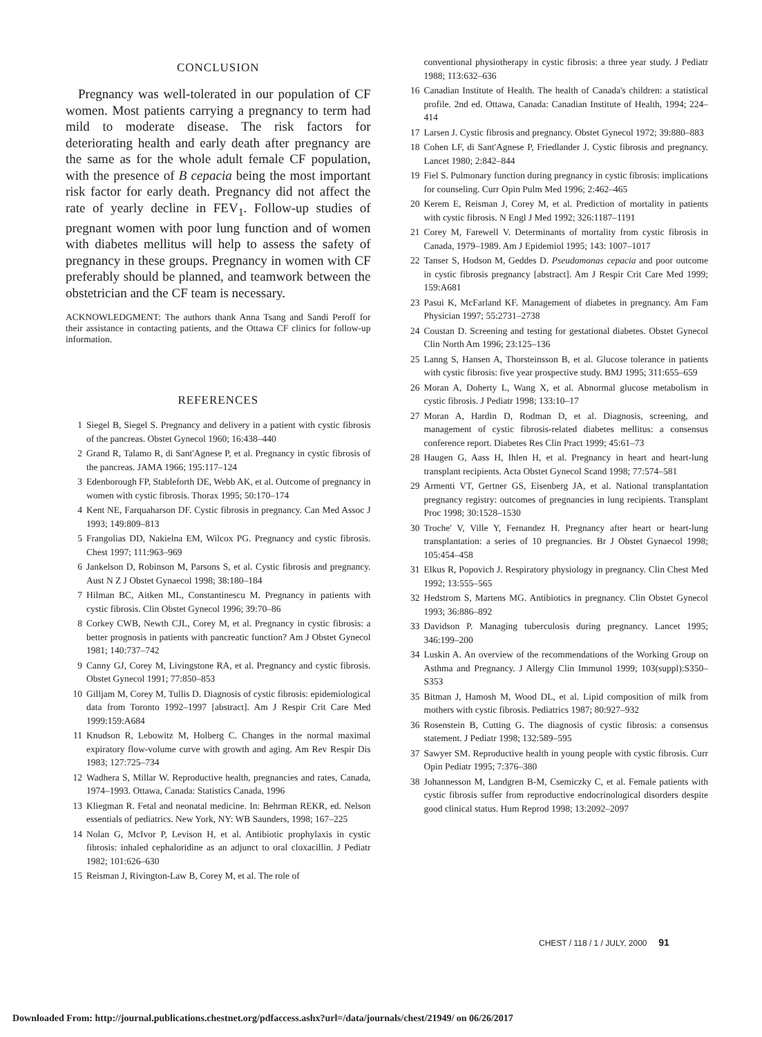CONCLUSION
Pregnancy was well-tolerated in our population of CF women. Most patients carrying a pregnancy to term had mild to moderate disease. The risk factors for deteriorating health and early death after pregnancy are the same as for the whole adult female CF population, with the presence of B cepacia being the most important risk factor for early death. Pregnancy did not affect the rate of yearly decline in FEV<sub>1</sub>. Follow-up studies of pregnant women with poor lung function and of women with diabetes mellitus will help to assess the safety of pregnancy in these groups. Pregnancy in women with CF preferably should be planned, and teamwork between the obstetrician and the CF team is necessary.
ACKNOWLEDGMENT: The authors thank Anna Tsang and Sandi Peroff for their assistance in contacting patients, and the Ottawa CF clinics for follow-up information.
REFERENCES
1 Siegel B, Siegel S. Pregnancy and delivery in a patient with cystic fibrosis of the pancreas. Obstet Gynecol 1960; 16:438–440
2 Grand R, Talamo R, di Sant'Agnese P, et al. Pregnancy in cystic fibrosis of the pancreas. JAMA 1966; 195:117–124
3 Edenborough FP, Stableforth DE, Webb AK, et al. Outcome of pregnancy in women with cystic fibrosis. Thorax 1995; 50:170–174
4 Kent NE, Farquaharson DF. Cystic fibrosis in pregnancy. Can Med Assoc J 1993; 149:809–813
5 Frangolias DD, Nakielna EM, Wilcox PG. Pregnancy and cystic fibrosis. Chest 1997; 111:963–969
6 Jankelson D, Robinson M, Parsons S, et al. Cystic fibrosis and pregnancy. Aust N Z J Obstet Gynaecol 1998; 38:180–184
7 Hilman BC, Aitken ML, Constantinescu M. Pregnancy in patients with cystic fibrosis. Clin Obstet Gynecol 1996; 39:70–86
8 Corkey CWB, Newth CJL, Corey M, et al. Pregnancy in cystic fibrosis: a better prognosis in patients with pancreatic function? Am J Obstet Gynecol 1981; 140:737–742
9 Canny GJ, Corey M, Livingstone RA, et al. Pregnancy and cystic fibrosis. Obstet Gynecol 1991; 77:850–853
10 Gilljam M, Corey M, Tullis D. Diagnosis of cystic fibrosis: epidemiological data from Toronto 1992–1997 [abstract]. Am J Respir Crit Care Med 1999:159:A684
11 Knudson R, Lebowitz M, Holberg C. Changes in the normal maximal expiratory flow-volume curve with growth and aging. Am Rev Respir Dis 1983; 127:725–734
12 Wadhera S, Millar W. Reproductive health, pregnancies and rates, Canada, 1974–1993. Ottawa, Canada: Statistics Canada, 1996
13 Kliegman R. Fetal and neonatal medicine. In: Behrman REKR, ed. Nelson essentials of pediatrics. New York, NY: WB Saunders, 1998; 167–225
14 Nolan G, McIvor P, Levison H, et al. Antibiotic prophylaxis in cystic fibrosis: inhaled cephaloridine as an adjunct to oral cloxacillin. J Pediatr 1982; 101:626–630
15 Reisman J, Rivington-Law B, Corey M, et al. The role of
conventional physiotherapy in cystic fibrosis: a three year study. J Pediatr 1988; 113:632–636
16 Canadian Institute of Health. The health of Canada's children: a statistical profile. 2nd ed. Ottawa, Canada: Canadian Institute of Health, 1994; 224–414
17 Larsen J. Cystic fibrosis and pregnancy. Obstet Gynecol 1972; 39:880–883
18 Cohen LF, di Sant'Agnese P, Friedlander J. Cystic fibrosis and pregnancy. Lancet 1980; 2:842–844
19 Fiel S. Pulmonary function during pregnancy in cystic fibrosis: implications for counseling. Curr Opin Pulm Med 1996; 2:462–465
20 Kerem E, Reisman J, Corey M, et al. Prediction of mortality in patients with cystic fibrosis. N Engl J Med 1992; 326:1187–1191
21 Corey M, Farewell V. Determinants of mortality from cystic fibrosis in Canada, 1979–1989. Am J Epidemiol 1995; 143: 1007–1017
22 Tanser S, Hodson M, Geddes D. Pseudomonas cepacia and poor outcome in cystic fibrosis pregnancy [abstract]. Am J Respir Crit Care Med 1999; 159:A681
23 Pasui K, McFarland KF. Management of diabetes in pregnancy. Am Fam Physician 1997; 55:2731–2738
24 Coustan D. Screening and testing for gestational diabetes. Obstet Gynecol Clin North Am 1996; 23:125–136
25 Lanng S, Hansen A, Thorsteinsson B, et al. Glucose tolerance in patients with cystic fibrosis: five year prospective study. BMJ 1995; 311:655–659
26 Moran A, Doherty L, Wang X, et al. Abnormal glucose metabolism in cystic fibrosis. J Pediatr 1998; 133:10–17
27 Moran A, Hardin D, Rodman D, et al. Diagnosis, screening, and management of cystic fibrosis-related diabetes mellitus: a consensus conference report. Diabetes Res Clin Pract 1999; 45:61–73
28 Haugen G, Aass H, Ihlen H, et al. Pregnancy in heart and heart-lung transplant recipients. Acta Obstet Gynecol Scand 1998; 77:574–581
29 Armenti VT, Gertner GS, Eisenberg JA, et al. National transplantation pregnancy registry: outcomes of pregnancies in lung recipients. Transplant Proc 1998; 30:1528–1530
30 Troche' V, Ville Y, Fernandez H. Pregnancy after heart or heart-lung transplantation: a series of 10 pregnancies. Br J Obstet Gynaecol 1998; 105:454–458
31 Elkus R, Popovich J. Respiratory physiology in pregnancy. Clin Chest Med 1992; 13:555–565
32 Hedstrom S, Martens MG. Antibiotics in pregnancy. Clin Obstet Gynecol 1993; 36:886–892
33 Davidson P. Managing tuberculosis during pregnancy. Lancet 1995; 346:199–200
34 Luskin A. An overview of the recommendations of the Working Group on Asthma and Pregnancy. J Allergy Clin Immunol 1999; 103(suppl):S350–S353
35 Bitman J, Hamosh M, Wood DL, et al. Lipid composition of milk from mothers with cystic fibrosis. Pediatrics 1987; 80:927–932
36 Rosenstein B, Cutting G. The diagnosis of cystic fibrosis: a consensus statement. J Pediatr 1998; 132:589–595
37 Sawyer SM. Reproductive health in young people with cystic fibrosis. Curr Opin Pediatr 1995; 7:376–380
38 Johannesson M, Landgren B-M, Csemiczky C, et al. Female patients with cystic fibrosis suffer from reproductive endocrinological disorders despite good clinical status. Hum Reprod 1998; 13:2092–2097
CHEST / 118 / 1 / JULY, 2000 91
Downloaded From: http://journal.publications.chestnet.org/pdfaccess.ashx?url=/data/journals/chest/21949/ on 06/26/2017